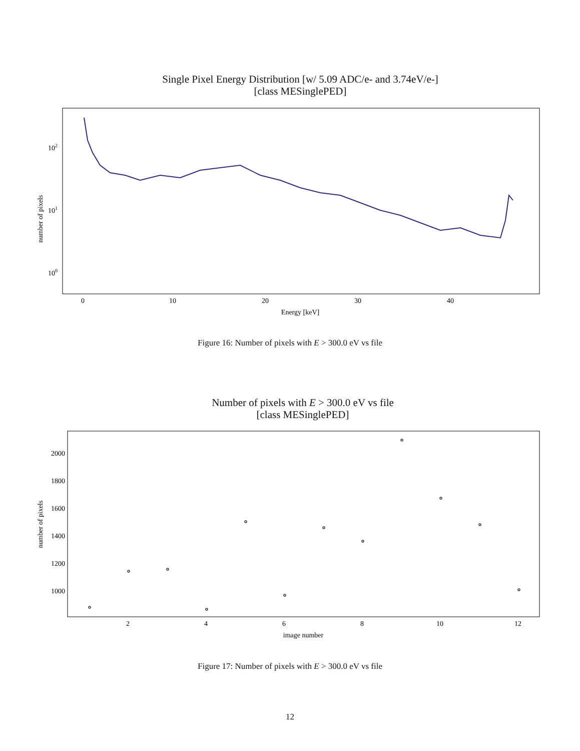Single Pixel Energy Distribution [w/ 5.09 ADC/e- and 3.74eV/e-]
[class MESinglePED]
number of pixels
102
101
100
0
10
20
30
40
Energy [keV]
Figure 16: Number of pixels with E > 300.0 eV vs file
Number of pixels with E > 300.0 eV vs file
[class MESinglePED]
number of pixels
2000
1800
1600
1400
1200
1000
2
4
6
8
10
12
image number
Figure 17: Number of pixels with E > 300.0 eV vs file
12